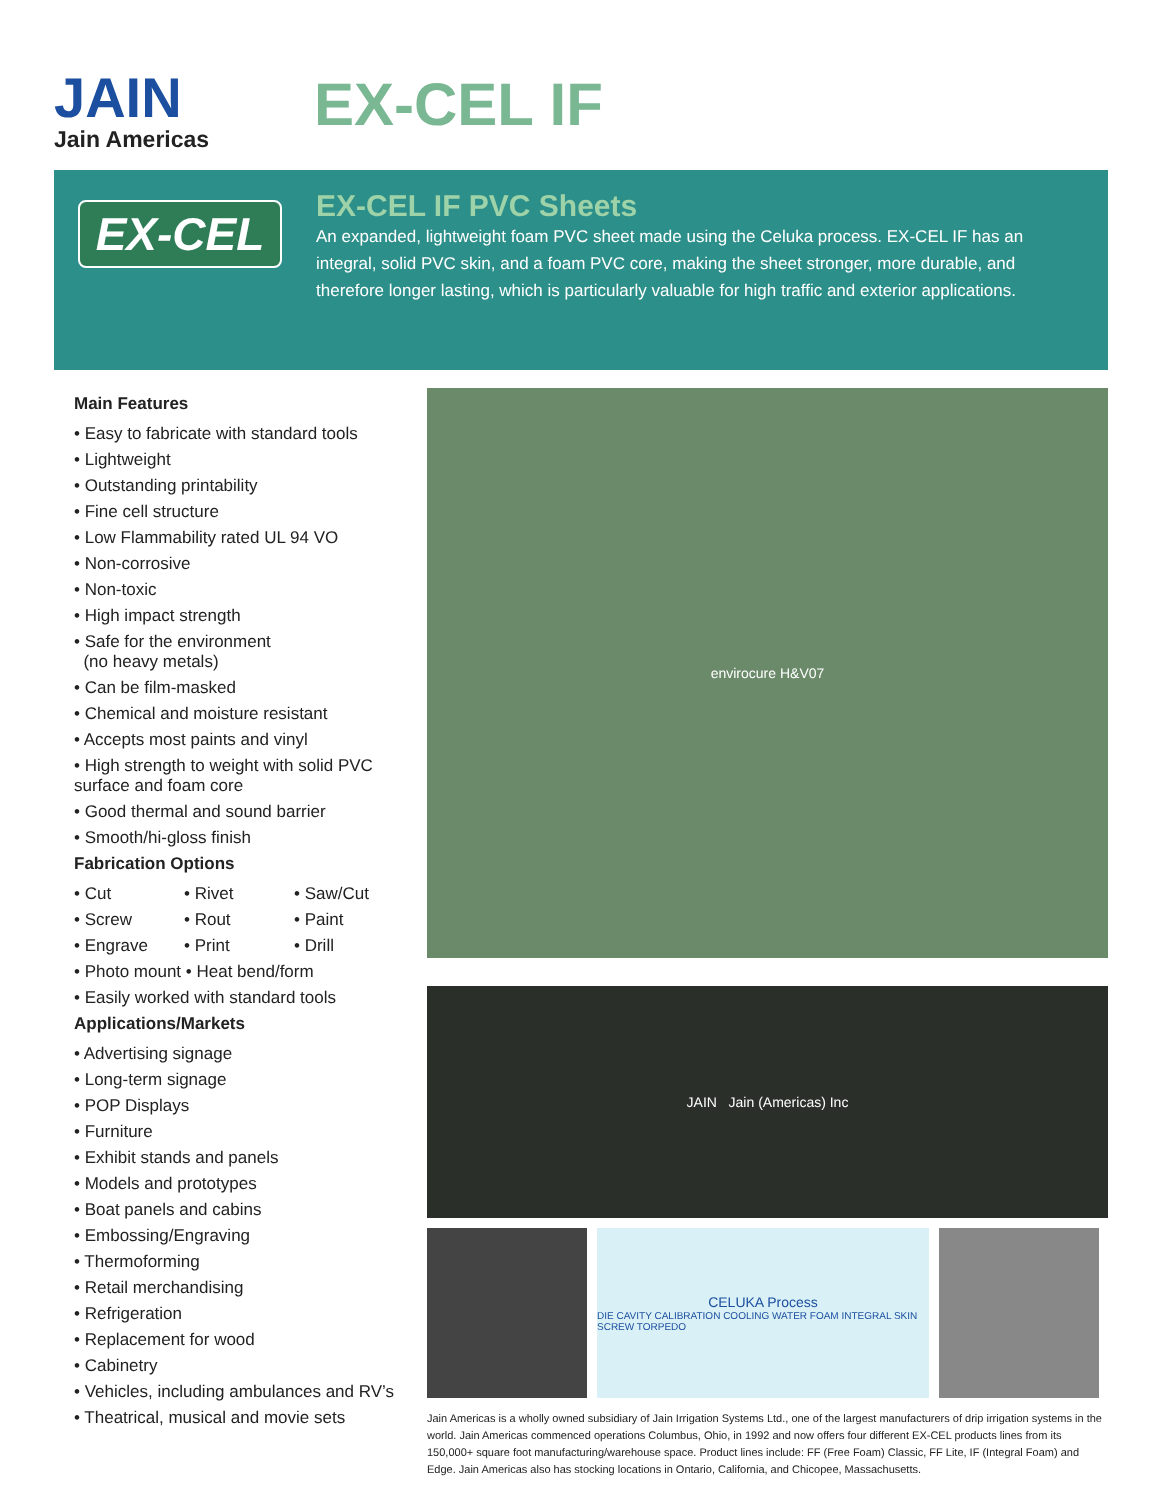JAIN
Jain Americas
EX-CEL IF
EX-CEL
EX-CEL IF PVC Sheets
An expanded, lightweight foam PVC sheet made using the Celuka process. EX-CEL IF has an integral, solid PVC skin, and a foam PVC core, making the sheet stronger, more durable, and therefore longer lasting, which is particularly valuable for high traffic and exterior applications.
Main Features
• Easy to fabricate with standard tools
• Lightweight
• Outstanding printability
• Fine cell structure
• Low Flammability rated UL 94 VO
• Non-corrosive
• Non-toxic
• High impact strength
• Safe for the environment
(no heavy metals)
• Can be film-masked
• Chemical and moisture resistant
• Accepts most paints and vinyl
• High strength to weight with solid PVC surface and foam core
• Good thermal and sound barrier
• Smooth/hi-gloss finish
Fabrication Options
• Cut
• Screw
• Engrave
• Rivet
• Rout
• Print
• Saw/Cut
• Paint
• Drill
• Photo mount • Heat bend/form
• Easily worked with standard tools
Applications/Markets
• Advertising signage
• Long-term signage
• POP Displays
• Furniture
• Exhibit stands and panels
• Models and prototypes
• Boat panels and cabins
• Embossing/Engraving
• Thermoforming
• Retail merchandising
• Refrigeration
• Replacement for wood
• Cabinetry
• Vehicles, including ambulances and RV’s
• Theatrical, musical and movie sets
envirocure H&V07
JAIN Jain (Americas) Inc
CELUKA Process
DIE CAVITY CALIBRATION COOLING WATER FOAM INTEGRAL SKIN SCREW TORPEDO
Jain Americas is a wholly owned subsidiary of Jain Irrigation Systems Ltd., one of the largest manufacturers of drip irrigation systems in the world. Jain Americas commenced operations Columbus, Ohio, in 1992 and now offers four different EX-CEL products lines from its 150,000+ square foot manufacturing/warehouse space. Product lines include: FF (Free Foam) Classic, FF Lite, IF (Integral Foam) and Edge. Jain Americas also has stocking locations in Ontario, California, and Chicopee, Massachusetts.